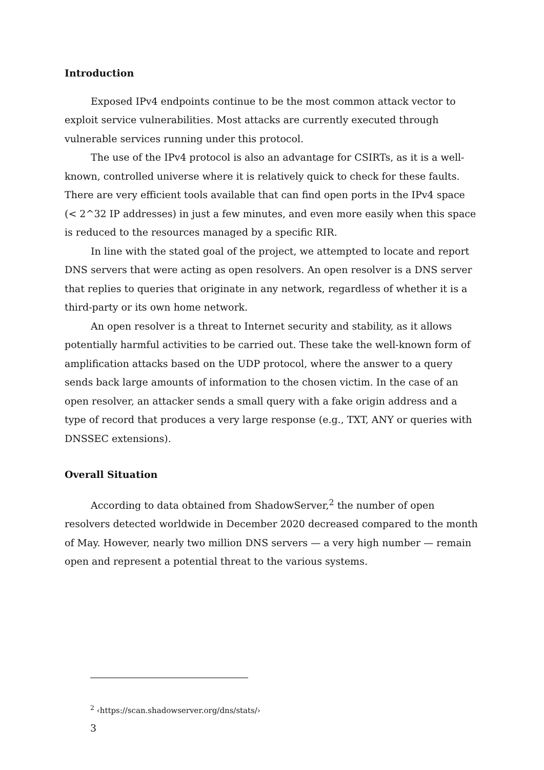Introduction
Exposed IPv4 endpoints continue to be the most common attack vector to exploit service vulnerabilities. Most attacks are currently executed through vulnerable services running under this protocol.
The use of the IPv4 protocol is also an advantage for CSIRTs, as it is a well-known, controlled universe where it is relatively quick to check for these faults. There are very efficient tools available that can find open ports in the IPv4 space (< 2^32 IP addresses) in just a few minutes, and even more easily when this space is reduced to the resources managed by a specific RIR.
In line with the stated goal of the project, we attempted to locate and report DNS servers that were acting as open resolvers. An open resolver is a DNS server that replies to queries that originate in any network, regardless of whether it is a third-party or its own home network.
An open resolver is a threat to Internet security and stability, as it allows potentially harmful activities to be carried out. These take the well-known form of amplification attacks based on the UDP protocol, where the answer to a query sends back large amounts of information to the chosen victim. In the case of an open resolver, an attacker sends a small query with a fake origin address and a type of record that produces a very large response (e.g., TXT, ANY or queries with DNSSEC extensions).
Overall Situation
According to data obtained from ShadowServer,<sup>2</sup> the number of open resolvers detected worldwide in December 2020 decreased compared to the month of May. However, nearly two million DNS servers — a very high number — remain open and represent a potential threat to the various systems.
<sup>2</sup> ‹https://scan.shadowserver.org/dns/stats/›
3